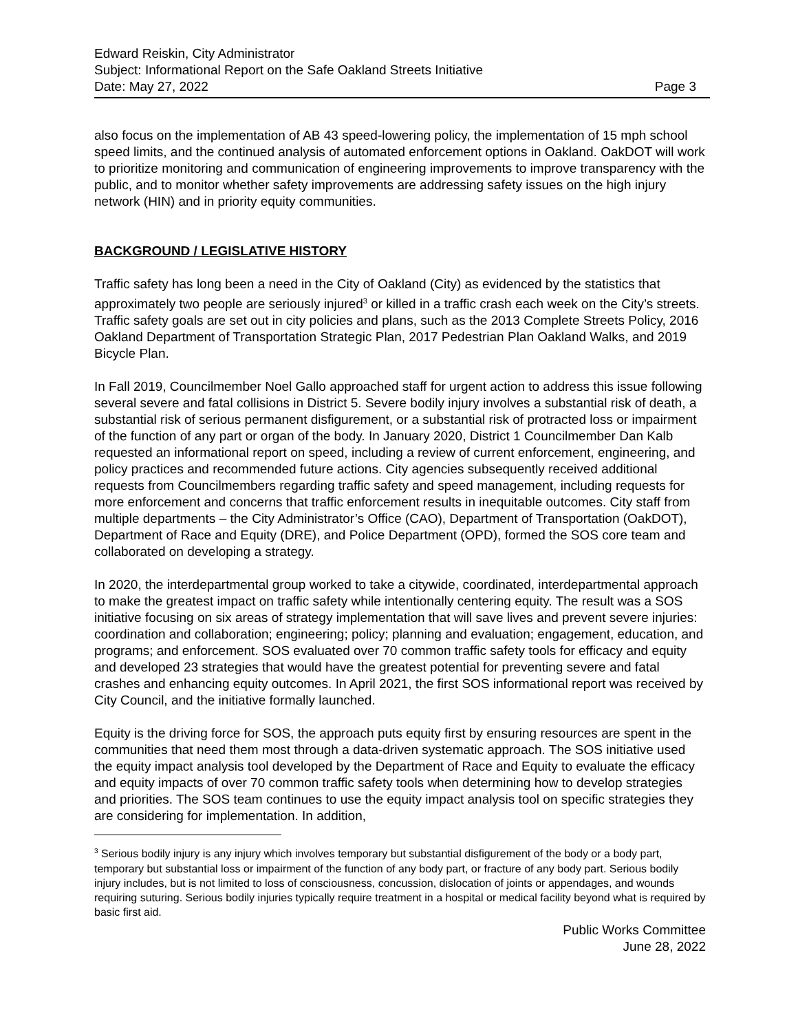Edward Reiskin, City Administrator
Subject: Informational Report on the Safe Oakland Streets Initiative
Date: May 27, 2022 Page 3
also focus on the implementation of AB 43 speed-lowering policy, the implementation of 15 mph school speed limits, and the continued analysis of automated enforcement options in Oakland. OakDOT will work to prioritize monitoring and communication of engineering improvements to improve transparency with the public, and to monitor whether safety improvements are addressing safety issues on the high injury network (HIN) and in priority equity communities.
BACKGROUND / LEGISLATIVE HISTORY
Traffic safety has long been a need in the City of Oakland (City) as evidenced by the statistics that approximately two people are seriously injured<sup>3</sup> or killed in a traffic crash each week on the City’s streets. Traffic safety goals are set out in city policies and plans, such as the 2013 Complete Streets Policy, 2016 Oakland Department of Transportation Strategic Plan, 2017 Pedestrian Plan Oakland Walks, and 2019 Bicycle Plan.
In Fall 2019, Councilmember Noel Gallo approached staff for urgent action to address this issue following several severe and fatal collisions in District 5. Severe bodily injury involves a substantial risk of death, a substantial risk of serious permanent disfigurement, or a substantial risk of protracted loss or impairment of the function of any part or organ of the body. In January 2020, District 1 Councilmember Dan Kalb requested an informational report on speed, including a review of current enforcement, engineering, and policy practices and recommended future actions. City agencies subsequently received additional requests from Councilmembers regarding traffic safety and speed management, including requests for more enforcement and concerns that traffic enforcement results in inequitable outcomes. City staff from multiple departments – the City Administrator’s Office (CAO), Department of Transportation (OakDOT), Department of Race and Equity (DRE), and Police Department (OPD), formed the SOS core team and collaborated on developing a strategy.
In 2020, the interdepartmental group worked to take a citywide, coordinated, interdepartmental approach to make the greatest impact on traffic safety while intentionally centering equity. The result was a SOS initiative focusing on six areas of strategy implementation that will save lives and prevent severe injuries: coordination and collaboration; engineering; policy; planning and evaluation; engagement, education, and programs; and enforcement. SOS evaluated over 70 common traffic safety tools for efficacy and equity and developed 23 strategies that would have the greatest potential for preventing severe and fatal crashes and enhancing equity outcomes. In April 2021, the first SOS informational report was received by City Council, and the initiative formally launched.
Equity is the driving force for SOS, the approach puts equity first by ensuring resources are spent in the communities that need them most through a data-driven systematic approach. The SOS initiative used the equity impact analysis tool developed by the Department of Race and Equity to evaluate the efficacy and equity impacts of over 70 common traffic safety tools when determining how to develop strategies and priorities. The SOS team continues to use the equity impact analysis tool on specific strategies they are considering for implementation. In addition,
<sup>3</sup> Serious bodily injury is any injury which involves temporary but substantial disfigurement of the body or a body part, temporary but substantial loss or impairment of the function of any body part, or fracture of any body part. Serious bodily injury includes, but is not limited to loss of consciousness, concussion, dislocation of joints or appendages, and wounds requiring suturing. Serious bodily injuries typically require treatment in a hospital or medical facility beyond what is required by basic first aid.
Public Works Committee
June 28, 2022